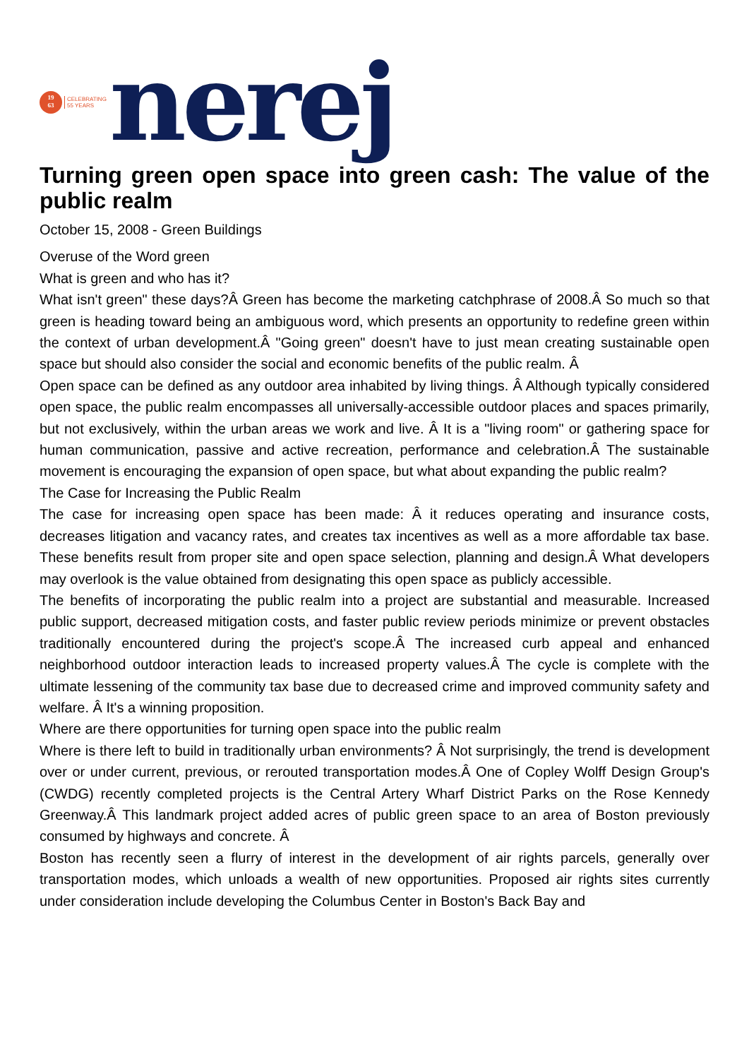19
63
CELEBRATING
55 YEARS
nerej
Turning green open space into green cash: The value of the public realm
October 15, 2008 - Green Buildings
Overuse of the Word green
What is green and who has it?
What isn't green" these days?Â Green has become the marketing catchphrase of 2008.Â So much so that green is heading toward being an ambiguous word, which presents an opportunity to redefine green within the context of urban development.Â "Going green" doesn't have to just mean creating sustainable open space but should also consider the social and economic benefits of the public realm. Â
Open space can be defined as any outdoor area inhabited by living things. Â Although typically considered open space, the public realm encompasses all universally-accessible outdoor places and spaces primarily, but not exclusively, within the urban areas we work and live. Â It is a "living room" or gathering space for human communication, passive and active recreation, performance and celebration.Â The sustainable movement is encouraging the expansion of open space, but what about expanding the public realm?
The Case for Increasing the Public Realm
The case for increasing open space has been made: Â it reduces operating and insurance costs, decreases litigation and vacancy rates, and creates tax incentives as well as a more affordable tax base. These benefits result from proper site and open space selection, planning and design.Â What developers may overlook is the value obtained from designating this open space as publicly accessible.
The benefits of incorporating the public realm into a project are substantial and measurable. Increased public support, decreased mitigation costs, and faster public review periods minimize or prevent obstacles traditionally encountered during the project's scope.Â The increased curb appeal and enhanced neighborhood outdoor interaction leads to increased property values.Â The cycle is complete with the ultimate lessening of the community tax base due to decreased crime and improved community safety and welfare. Â It's a winning proposition.
Where are there opportunities for turning open space into the public realm
Where is there left to build in traditionally urban environments? Â Not surprisingly, the trend is development over or under current, previous, or rerouted transportation modes.Â One of Copley Wolff Design Group's (CWDG) recently completed projects is the Central Artery Wharf District Parks on the Rose Kennedy Greenway.Â This landmark project added acres of public green space to an area of Boston previously consumed by highways and concrete. Â
Boston has recently seen a flurry of interest in the development of air rights parcels, generally over transportation modes, which unloads a wealth of new opportunities. Proposed air rights sites currently under consideration include developing the Columbus Center in Boston's Back Bay and